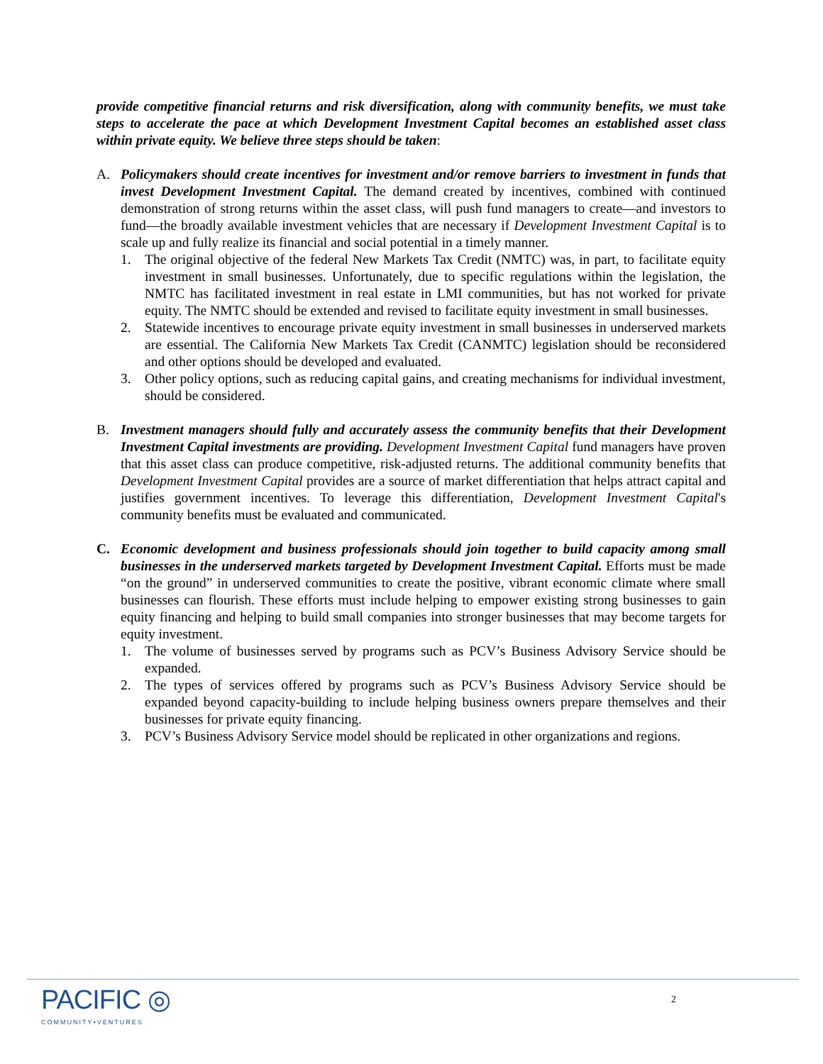provide competitive financial returns and risk diversification, along with community benefits, we must take steps to accelerate the pace at which Development Investment Capital becomes an established asset class within private equity. We believe three steps should be taken:
A. Policymakers should create incentives for investment and/or remove barriers to investment in funds that invest Development Investment Capital. The demand created by incentives, combined with continued demonstration of strong returns within the asset class, will push fund managers to create—and investors to fund—the broadly available investment vehicles that are necessary if Development Investment Capital is to scale up and fully realize its financial and social potential in a timely manner.
1. The original objective of the federal New Markets Tax Credit (NMTC) was, in part, to facilitate equity investment in small businesses. Unfortunately, due to specific regulations within the legislation, the NMTC has facilitated investment in real estate in LMI communities, but has not worked for private equity. The NMTC should be extended and revised to facilitate equity investment in small businesses.
2. Statewide incentives to encourage private equity investment in small businesses in underserved markets are essential. The California New Markets Tax Credit (CANMTC) legislation should be reconsidered and other options should be developed and evaluated.
3. Other policy options, such as reducing capital gains, and creating mechanisms for individual investment, should be considered.
B. Investment managers should fully and accurately assess the community benefits that their Development Investment Capital investments are providing. Development Investment Capital fund managers have proven that this asset class can produce competitive, risk-adjusted returns. The additional community benefits that Development Investment Capital provides are a source of market differentiation that helps attract capital and justifies government incentives. To leverage this differentiation, Development Investment Capital's community benefits must be evaluated and communicated.
C. Economic development and business professionals should join together to build capacity among small businesses in the underserved markets targeted by Development Investment Capital. Efforts must be made “on the ground” in underserved communities to create the positive, vibrant economic climate where small businesses can flourish. These efforts must include helping to empower existing strong businesses to gain equity financing and helping to build small companies into stronger businesses that may become targets for equity investment.
1. The volume of businesses served by programs such as PCV’s Business Advisory Service should be expanded.
2. The types of services offered by programs such as PCV’s Business Advisory Service should be expanded beyond capacity-building to include helping business owners prepare themselves and their businesses for private equity financing.
3. PCV’s Business Advisory Service model should be replicated in other organizations and regions.
PACIFIC ◎
COMMUNITY•VENTURES
2